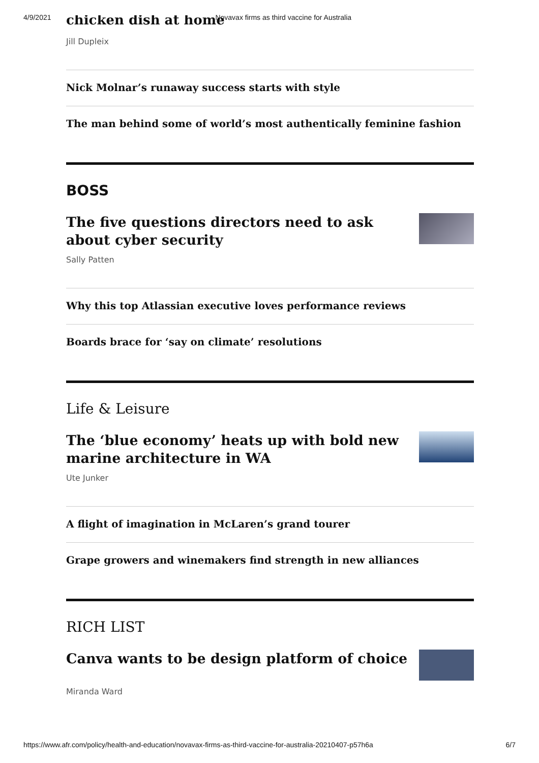4/9/2021 Novavax firms as third vaccine for Australia
chicken dish at home
Jill Dupleix
Nick Molnar’s runaway success starts with style
The man behind some of world’s most authentically feminine fashion
BOSS
The five questions directors need to ask about cyber security
Sally Patten
Why this top Atlassian executive loves performance reviews
Boards brace for ‘say on climate’ resolutions
Life & Leisure
The ‘blue economy’ heats up with bold new marine architecture in WA
Ute Junker
A flight of imagination in McLaren’s grand tourer
Grape growers and winemakers find strength in new alliances
RICH LIST
Canva wants to be design platform of choice
Miranda Ward
https://www.afr.com/policy/health-and-education/novavax-firms-as-third-vaccine-for-australia-20210407-p57h6a 6/7